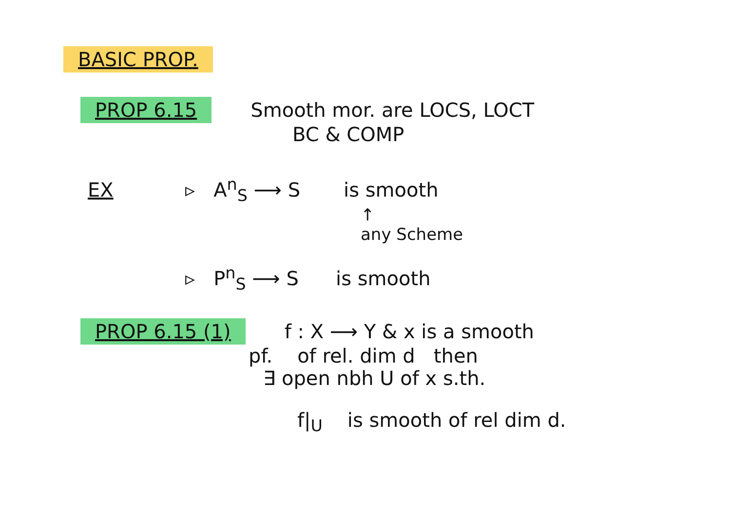BASIC PROP.
PROP 6.15 Smooth mor. are LOCS, LOCT
BC & COMP
EX ▹ A<sup>n</sup><sub>S</sub> ⟶ S is smooth
↑
any Scheme
▹ P<sup>n</sup><sub>S</sub> ⟶ S is smooth
PROP 6.15 (1) f : X ⟶ Y & x is a smooth
pf. of rel. dim d then
∃ open nbh U of x s.th.
f|<sub>U</sub> is smooth of rel dim d.